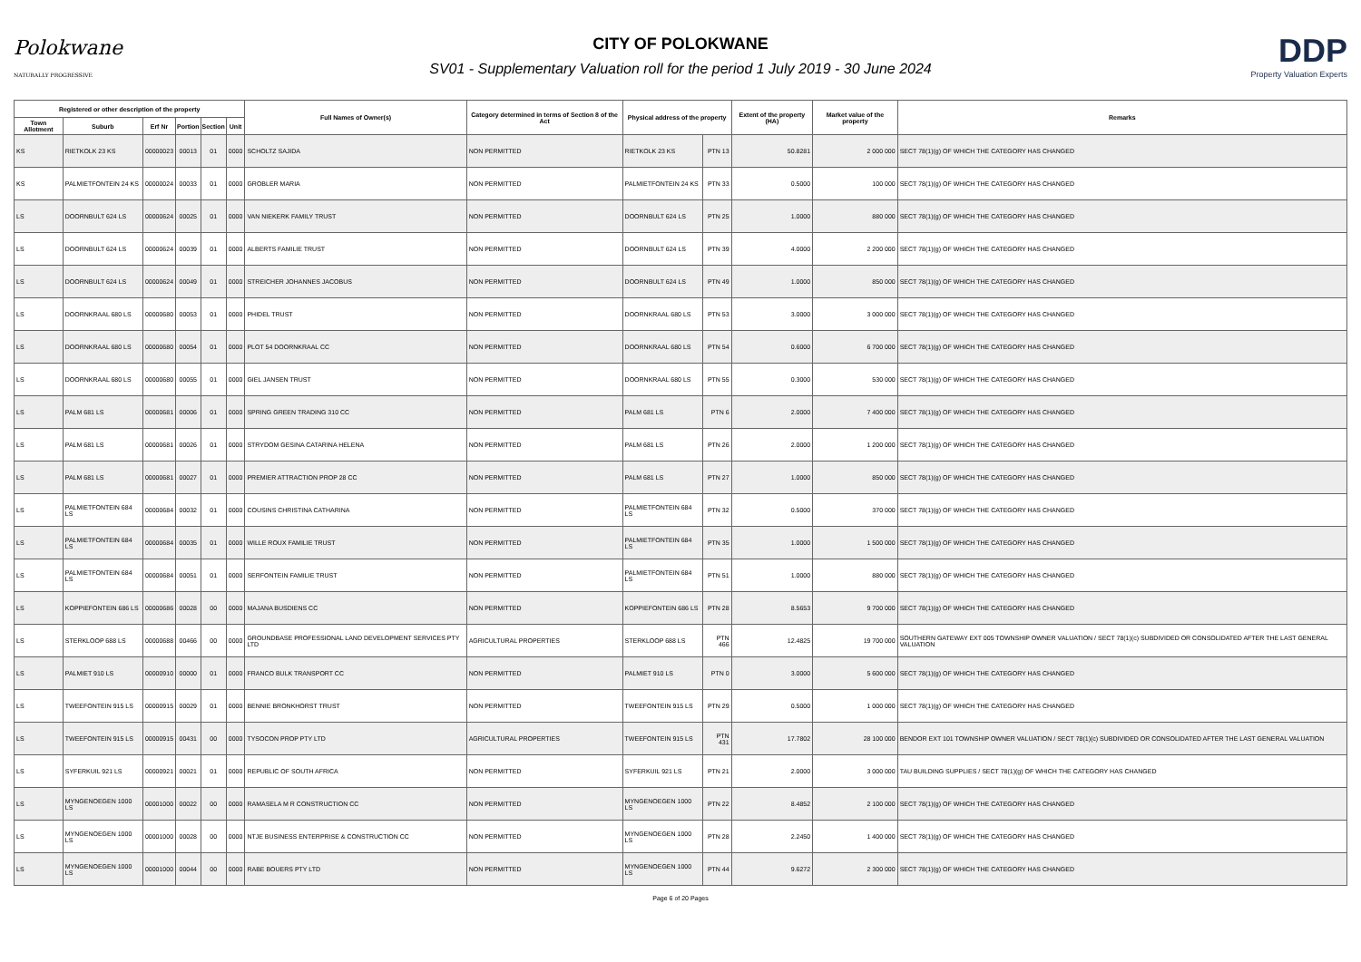Polokwane
NATURALLY PROGRESSIVE
CITY OF POLOKWANE
SV01 - Supplementary Valuation roll for the period 1 July 2019 - 30 June 2024
DDP
Property Valuation Experts
| Registered or other description of the property | | | | | | Full Names of Owner(s) | Category determined in terms of Section 8 of the Act | Physical address of the property | | Extent of the property (HA) | Market value of the property | Remarks |
| --- | --- | --- | --- | --- | --- | --- | --- | --- | --- | --- | --- | --- |
| Town Allotment | Suburb | Erf Nr | Portion | Section | Unit | | | | | | | |
| KS | RIETKOLK 23 KS | 00000023 | 00013 | 01 | 0000 | SCHOLTZ SAJIDA | NON PERMITTED | RIETKOLK 23 KS | PTN 13 | 50.8281 | 2 000 000 | SECT 78(1)(g) OF WHICH THE CATEGORY HAS CHANGED |
| KS | PALMIETFONTEIN 24 KS | 00000024 | 00033 | 01 | 0000 | GROBLER MARIA | NON PERMITTED | PALMIETFONTEIN 24 KS | PTN 33 | 0.5000 | 100 000 | SECT 78(1)(g) OF WHICH THE CATEGORY HAS CHANGED |
| LS | DOORNBULT 624 LS | 00000624 | 00025 | 01 | 0000 | VAN NIEKERK FAMILY TRUST | NON PERMITTED | DOORNBULT 624 LS | PTN 25 | 1.0000 | 880 000 | SECT 78(1)(g) OF WHICH THE CATEGORY HAS CHANGED |
| LS | DOORNBULT 624 LS | 00000624 | 00039 | 01 | 0000 | ALBERTS FAMILIE TRUST | NON PERMITTED | DOORNBULT 624 LS | PTN 39 | 4.0000 | 2 200 000 | SECT 78(1)(g) OF WHICH THE CATEGORY HAS CHANGED |
| LS | DOORNBULT 624 LS | 00000624 | 00049 | 01 | 0000 | STREICHER JOHANNES JACOBUS | NON PERMITTED | DOORNBULT 624 LS | PTN 49 | 1.0000 | 850 000 | SECT 78(1)(g) OF WHICH THE CATEGORY HAS CHANGED |
| LS | DOORNKRAAL 680 LS | 00000680 | 00053 | 01 | 0000 | PHIDEL TRUST | NON PERMITTED | DOORNKRAAL 680 LS | PTN 53 | 3.0000 | 3 000 000 | SECT 78(1)(g) OF WHICH THE CATEGORY HAS CHANGED |
| LS | DOORNKRAAL 680 LS | 00000680 | 00054 | 01 | 0000 | PLOT 54 DOORNKRAAL CC | NON PERMITTED | DOORNKRAAL 680 LS | PTN 54 | 0.6000 | 6 700 000 | SECT 78(1)(g) OF WHICH THE CATEGORY HAS CHANGED |
| LS | DOORNKRAAL 680 LS | 00000680 | 00055 | 01 | 0000 | GIEL JANSEN TRUST | NON PERMITTED | DOORNKRAAL 680 LS | PTN 55 | 0.3000 | 530 000 | SECT 78(1)(g) OF WHICH THE CATEGORY HAS CHANGED |
| LS | PALM 681 LS | 00000681 | 00006 | 01 | 0000 | SPRING GREEN TRADING 310 CC | NON PERMITTED | PALM 681 LS | PTN 6 | 2.0000 | 7 400 000 | SECT 78(1)(g) OF WHICH THE CATEGORY HAS CHANGED |
| LS | PALM 681 LS | 00000681 | 00026 | 01 | 0000 | STRYDOM GESINA CATARINA HELENA | NON PERMITTED | PALM 681 LS | PTN 26 | 2.0000 | 1 200 000 | SECT 78(1)(g) OF WHICH THE CATEGORY HAS CHANGED |
| LS | PALM 681 LS | 00000681 | 00027 | 01 | 0000 | PREMIER ATTRACTION PROP 28 CC | NON PERMITTED | PALM 681 LS | PTN 27 | 1.0000 | 850 000 | SECT 78(1)(g) OF WHICH THE CATEGORY HAS CHANGED |
| LS | PALMIETFONTEIN 684 LS | 00000684 | 00032 | 01 | 0000 | COUSINS CHRISTINA CATHARINA | NON PERMITTED | PALMIETFONTEIN 684 LS | PTN 32 | 0.5000 | 370 000 | SECT 78(1)(g) OF WHICH THE CATEGORY HAS CHANGED |
| LS | PALMIETFONTEIN 684 LS | 00000684 | 00035 | 01 | 0000 | WILLE ROUX FAMILIE TRUST | NON PERMITTED | PALMIETFONTEIN 684 LS | PTN 35 | 1.0000 | 1 500 000 | SECT 78(1)(g) OF WHICH THE CATEGORY HAS CHANGED |
| LS | PALMIETFONTEIN 684 LS | 00000684 | 00051 | 01 | 0000 | SERFONTEIN FAMILIE TRUST | NON PERMITTED | PALMIETFONTEIN 684 LS | PTN 51 | 1.0000 | 880 000 | SECT 78(1)(g) OF WHICH THE CATEGORY HAS CHANGED |
| LS | KOPPIEFONTEIN 686 LS | 00000686 | 00028 | 00 | 0000 | MAJANA BUSDIENS CC | NON PERMITTED | KOPPIEFONTEIN 686 LS | PTN 28 | 8.5653 | 9 700 000 | SECT 78(1)(g) OF WHICH THE CATEGORY HAS CHANGED |
| LS | STERKLOOP 688 LS | 00000688 | 00466 | 00 | 0000 | GROUNDBASE PROFESSIONAL LAND DEVELOPMENT SERVICES PTY LTD | AGRICULTURAL PROPERTIES | STERKLOOP 688 LS | PTN 466 | 12.4825 | 19 700 000 | SOUTHERN GATEWAY EXT 005 TOWNSHIP OWNER VALUATION / SECT 78(1)(c) SUBDIVIDED OR CONSOLIDATED AFTER THE LAST GENERAL VALUATION |
| LS | PALMIET 910 LS | 00000910 | 00000 | 01 | 0000 | FRANCO BULK TRANSPORT CC | NON PERMITTED | PALMIET 910 LS | PTN 0 | 3.0000 | 5 600 000 | SECT 78(1)(g) OF WHICH THE CATEGORY HAS CHANGED |
| LS | TWEEFONTEIN 915 LS | 00000915 | 00029 | 01 | 0000 | BENNIE BRONKHORST TRUST | NON PERMITTED | TWEEFONTEIN 915 LS | PTN 29 | 0.5000 | 1 000 000 | SECT 78(1)(g) OF WHICH THE CATEGORY HAS CHANGED |
| LS | TWEEFONTEIN 915 LS | 00000915 | 00431 | 00 | 0000 | TYSOCON PROP PTY LTD | AGRICULTURAL PROPERTIES | TWEEFONTEIN 915 LS | PTN 431 | 17.7802 | 28 100 000 | BENDOR EXT 101 TOWNSHIP OWNER VALUATION / SECT 78(1)(c) SUBDIVIDED OR CONSOLIDATED AFTER THE LAST GENERAL VALUATION |
| LS | SYFERKUIL 921 LS | 00000921 | 00021 | 01 | 0000 | REPUBLIC OF SOUTH AFRICA | NON PERMITTED | SYFERKUIL 921 LS | PTN 21 | 2.0000 | 3 000 000 | TAU BUILDING SUPPLIES / SECT 78(1)(g) OF WHICH THE CATEGORY HAS CHANGED |
| LS | MYNGENOEGEN 1000 LS | 00001000 | 00022 | 00 | 0000 | RAMASELA M R CONSTRUCTION CC | NON PERMITTED | MYNGENOEGEN 1000 LS | PTN 22 | 8.4852 | 2 100 000 | SECT 78(1)(g) OF WHICH THE CATEGORY HAS CHANGED |
| LS | MYNGENOEGEN 1000 LS | 00001000 | 00028 | 00 | 0000 | NTJE BUSINESS ENTERPRISE & CONSTRUCTION CC | NON PERMITTED | MYNGENOEGEN 1000 LS | PTN 28 | 2.2450 | 1 400 000 | SECT 78(1)(g) OF WHICH THE CATEGORY HAS CHANGED |
| LS | MYNGENOEGEN 1000 LS | 00001000 | 00044 | 00 | 0000 | RABE BOUERS PTY LTD | NON PERMITTED | MYNGENOEGEN 1000 LS | PTN 44 | 9.6272 | 2 300 000 | SECT 78(1)(g) OF WHICH THE CATEGORY HAS CHANGED |
Page 6 of 20 Pages